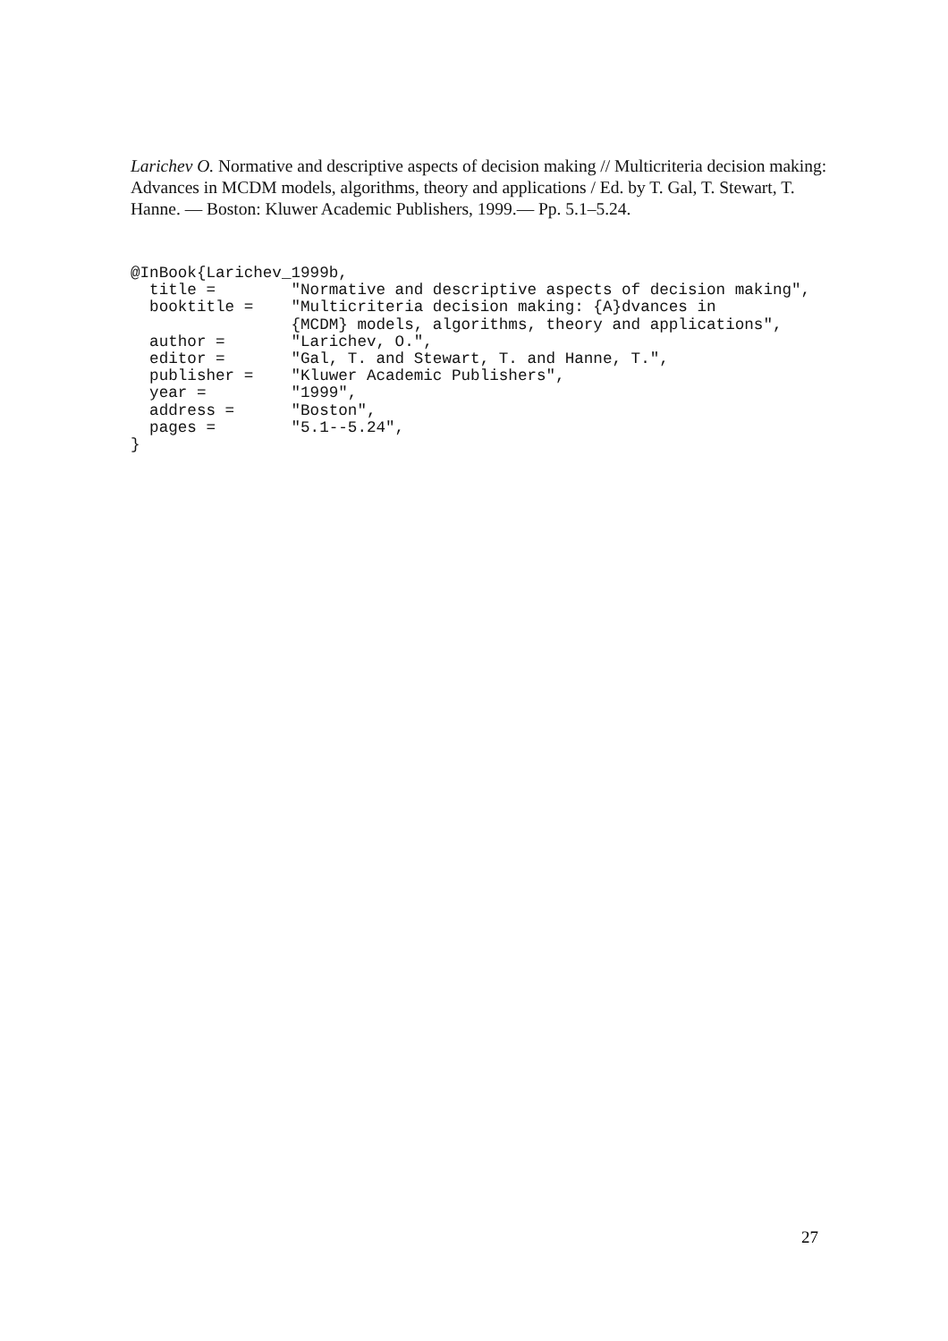Larichev O. Normative and descriptive aspects of decision making // Multicriteria decision making: Advances in MCDM models, algorithms, theory and applications / Ed. by T. Gal, T. Stewart, T. Hanne. — Boston: Kluwer Academic Publishers, 1999.— Pp. 5.1–5.24.
@InBook{Larichev_1999b,
  title =        "Normative and descriptive aspects of decision making",
  booktitle =    "Multicriteria decision making: {A}dvances in
                 {MCDM} models, algorithms, theory and applications",
  author =       "Larichev, O.",
  editor =       "Gal, T. and Stewart, T. and Hanne, T.",
  publisher =    "Kluwer Academic Publishers",
  year =         "1999",
  address =      "Boston",
  pages =        "5.1--5.24",
}
27